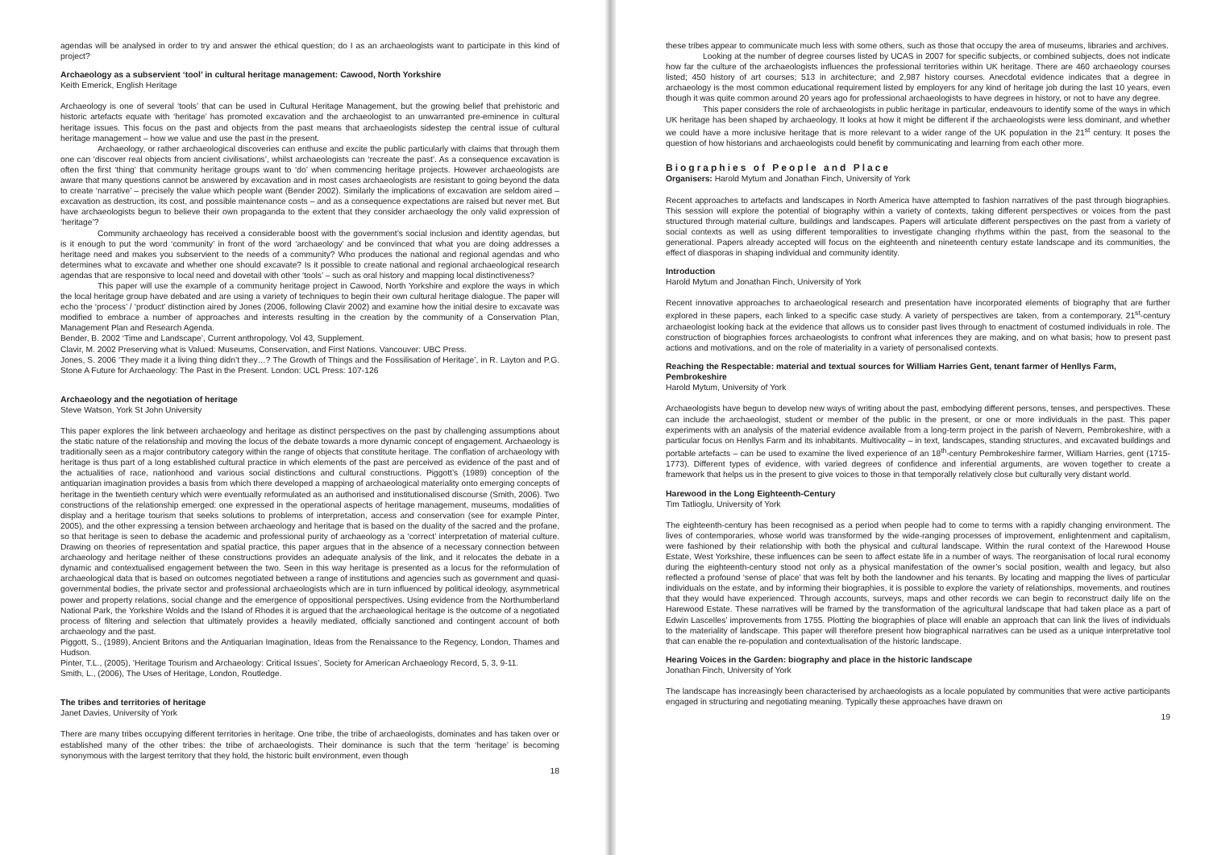agendas will be analysed in order to try and answer the ethical question; do I as an archaeologists want to participate in this kind of project?
Archaeology as a subservient ‘tool’ in cultural heritage management: Cawood, North Yorkshire
Keith Emerick, English Heritage
Archaeology is one of several ‘tools’ that can be used in Cultural Heritage Management, but the growing belief that prehistoric and historic artefacts equate with ‘heritage’ has promoted excavation and the archaeologist to an unwarranted pre-eminence in cultural heritage issues. This focus on the past and objects from the past means that archaeologists sidestep the central issue of cultural heritage management – how we value and use the past in the present.
Archaeology, or rather archaeological discoveries can enthuse and excite the public particularly with claims that through them one can ‘discover real objects from ancient civilisations’, whilst archaeologists can ‘recreate the past’. As a consequence excavation is often the first ‘thing’ that community heritage groups want to ‘do’ when commencing heritage projects. However archaeologists are aware that many questions cannot be answered by excavation and in most cases archaeologists are resistant to going beyond the data to create ‘narrative’ – precisely the value which people want (Bender 2002). Similarly the implications of excavation are seldom aired – excavation as destruction, its cost, and possible maintenance costs – and as a consequence expectations are raised but never met. But have archaeologists begun to believe their own propaganda to the extent that they consider archaeology the only valid expression of ‘heritage’?
Community archaeology has received a considerable boost with the government’s social inclusion and identity agendas, but is it enough to put the word ‘community’ in front of the word ‘archaeology’ and be convinced that what you are doing addresses a heritage need and makes you subservient to the needs of a community? Who produces the national and regional agendas and who determines what to excavate and whether one should excavate? Is it possible to create national and regional archaeological research agendas that are responsive to local need and dovetail with other ‘tools’ – such as oral history and mapping local distinctiveness?
This paper will use the example of a community heritage project in Cawood, North Yorkshire and explore the ways in which the local heritage group have debated and are using a variety of techniques to begin their own cultural heritage dialogue. The paper will echo the ‘process’ / ‘product’ distinction aired by Jones (2006, following Clavir 2002) and examine how the initial desire to excavate was modified to embrace a number of approaches and interests resulting in the creation by the community of a Conservation Plan, Management Plan and Research Agenda.
Bender, B. 2002 ‘Time and Landscape’, Current anthropology, Vol 43, Supplement.
Clavir, M. 2002 Preserving what is Valued: Museums, Conservation, and First Nations. Vancouver: UBC Press.
Jones, S. 2006 ‘They made it a living thing didn’t they…? The Growth of Things and the Fossilisation of Heritage’, in R. Layton and P.G. Stone A Future for Archaeology: The Past in the Present. London: UCL Press: 107-126
Archaeology and the negotiation of heritage
Steve Watson, York St John University
This paper explores the link between archaeology and heritage as distinct perspectives on the past by challenging assumptions about the static nature of the relationship and moving the locus of the debate towards a more dynamic concept of engagement. Archaeology is traditionally seen as a major contributory category within the range of objects that constitute heritage. The conflation of archaeology with heritage is thus part of a long established cultural practice in which elements of the past are perceived as evidence of the past and of the actualities of race, nationhood and various social distinctions and cultural constructions. Piggott’s (1989) conception of the antiquarian imagination provides a basis from which there developed a mapping of archaeological materiality onto emerging concepts of heritage in the twentieth century which were eventually reformulated as an authorised and institutionalised discourse (Smith, 2006). Two constructions of the relationship emerged: one expressed in the operational aspects of heritage management, museums, modalities of display and a heritage tourism that seeks solutions to problems of interpretation, access and conservation (see for example Pinter, 2005), and the other expressing a tension between archaeology and heritage that is based on the duality of the sacred and the profane, so that heritage is seen to debase the academic and professional purity of archaeology as a ‘correct’ interpretation of material culture. Drawing on theories of representation and spatial practice, this paper argues that in the absence of a necessary connection between archaeology and heritage neither of these constructions provides an adequate analysis of the link, and it relocates the debate in a dynamic and contextualised engagement between the two. Seen in this way heritage is presented as a locus for the reformulation of archaeological data that is based on outcomes negotiated between a range of institutions and agencies such as government and quasi-governmental bodies, the private sector and professional archaeologists which are in turn influenced by political ideology, asymmetrical power and property relations, social change and the emergence of oppositional perspectives. Using evidence from the Northumberland National Park, the Yorkshire Wolds and the Island of Rhodes it is argued that the archaeological heritage is the outcome of a negotiated process of filtering and selection that ultimately provides a heavily mediated, officially sanctioned and contingent account of both archaeology and the past.
Piggott, S., (1989), Ancient Britons and the Antiquarian Imagination, Ideas from the Renaissance to the Regency, London, Thames and Hudson.
Pinter, T.L., (2005), ‘Heritage Tourism and Archaeology: Critical Issues’, Society for American Archaeology Record, 5, 3, 9-11.
Smith, L., (2006), The Uses of Heritage, London, Routledge.
The tribes and territories of heritage
Janet Davies, University of York
There are many tribes occupying different territories in heritage. One tribe, the tribe of archaeologists, dominates and has taken over or established many of the other tribes: the tribe of archaeologists. Their dominance is such that the term ‘heritage’ is becoming synonymous with the largest territory that they hold, the historic built environment, even though
18
these tribes appear to communicate much less with some others, such as those that occupy the area of museums, libraries and archives.
Looking at the number of degree courses listed by UCAS in 2007 for specific subjects, or combined subjects, does not indicate how far the culture of the archaeologists influences the professional territories within UK heritage. There are 460 archaeology courses listed; 450 history of art courses; 513 in architecture; and 2,987 history courses. Anecdotal evidence indicates that a degree in archaeology is the most common educational requirement listed by employers for any kind of heritage job during the last 10 years, even though it was quite common around 20 years ago for professional archaeologists to have degrees in history, or not to have any degree.
This paper considers the role of archaeologists in public heritage in particular, endeavours to identify some of the ways in which UK heritage has been shaped by archaeology. It looks at how it might be different if the archaeologists were less dominant, and whether we could have a more inclusive heritage that is more relevant to a wider range of the UK population in the 21<sup>st</sup> century. It poses the question of how historians and archaeologists could benefit by communicating and learning from each other more.
Biographies of People and Place
Organisers: Harold Mytum and Jonathan Finch, University of York
Recent approaches to artefacts and landscapes in North America have attempted to fashion narratives of the past through biographies. This session will explore the potential of biography within a variety of contexts, taking different perspectives or voices from the past structured through material culture, buildings and landscapes. Papers will articulate different perspectives on the past from a variety of social contexts as well as using different temporalities to investigate changing rhythms within the past, from the seasonal to the generational. Papers already accepted will focus on the eighteenth and nineteenth century estate landscape and its communities, the effect of diasporas in shaping individual and community identity.
Introduction
Harold Mytum and Jonathan Finch, University of York
Recent innovative approaches to archaeological research and presentation have incorporated elements of biography that are further explored in these papers, each linked to a specific case study. A variety of perspectives are taken, from a contemporary, 21<sup>st</sup>-century archaeologist looking back at the evidence that allows us to consider past lives through to enactment of costumed individuals in role. The construction of biographies forces archaeologists to confront what inferences they are making, and on what basis; how to present past actions and motivations, and on the role of materiality in a variety of personalised contexts.
Reaching the Respectable: material and textual sources for William Harries Gent, tenant farmer of Henllys Farm, Pembrokeshire
Harold Mytum, University of York
Archaeologists have begun to develop new ways of writing about the past, embodying different persons, tenses, and perspectives. These can include the archaeologist, student or member of the public in the present, or one or more individuals in the past. This paper experiments with an analysis of the material evidence available from a long-term project in the parish of Nevern, Pembrokeshire, with a particular focus on Henllys Farm and its inhabitants. Multivocality – in text, landscapes, standing structures, and excavated buildings and portable artefacts – can be used to examine the lived experience of an 18<sup>th</sup>-century Pembrokeshire farmer, William Harries, gent (1715-1773). Different types of evidence, with varied degrees of confidence and inferential arguments, are woven together to create a framework that helps us in the present to give voices to those in that temporally relatively close but culturally very distant world.
Harewood in the Long Eighteenth-Century
Tim Tatlioglu, University of York
The eighteenth-century has been recognised as a period when people had to come to terms with a rapidly changing environment. The lives of contemporaries, whose world was transformed by the wide-ranging processes of improvement, enlightenment and capitalism, were fashioned by their relationship with both the physical and cultural landscape. Within the rural context of the Harewood House Estate, West Yorkshire, these influences can be seen to affect estate life in a number of ways. The reorganisation of local rural economy during the eighteenth-century stood not only as a physical manifestation of the owner’s social position, wealth and legacy, but also reflected a profound ‘sense of place’ that was felt by both the landowner and his tenants. By locating and mapping the lives of particular individuals on the estate, and by informing their biographies, it is possible to explore the variety of relationships, movements, and routines that they would have experienced. Through accounts, surveys, maps and other records we can begin to reconstruct daily life on the Harewood Estate. These narratives will be framed by the transformation of the agricultural landscape that had taken place as a part of Edwin Lascelles’ improvements from 1755. Plotting the biographies of place will enable an approach that can link the lives of individuals to the materiality of landscape. This paper will therefore present how biographical narratives can be used as a unique interpretative tool that can enable the re-population and contextualisation of the historic landscape.
Hearing Voices in the Garden: biography and place in the historic landscape
Jonathan Finch, University of York
The landscape has increasingly been characterised by archaeologists as a locale populated by communities that were active participants engaged in structuring and negotiating meaning. Typically these approaches have drawn on
19